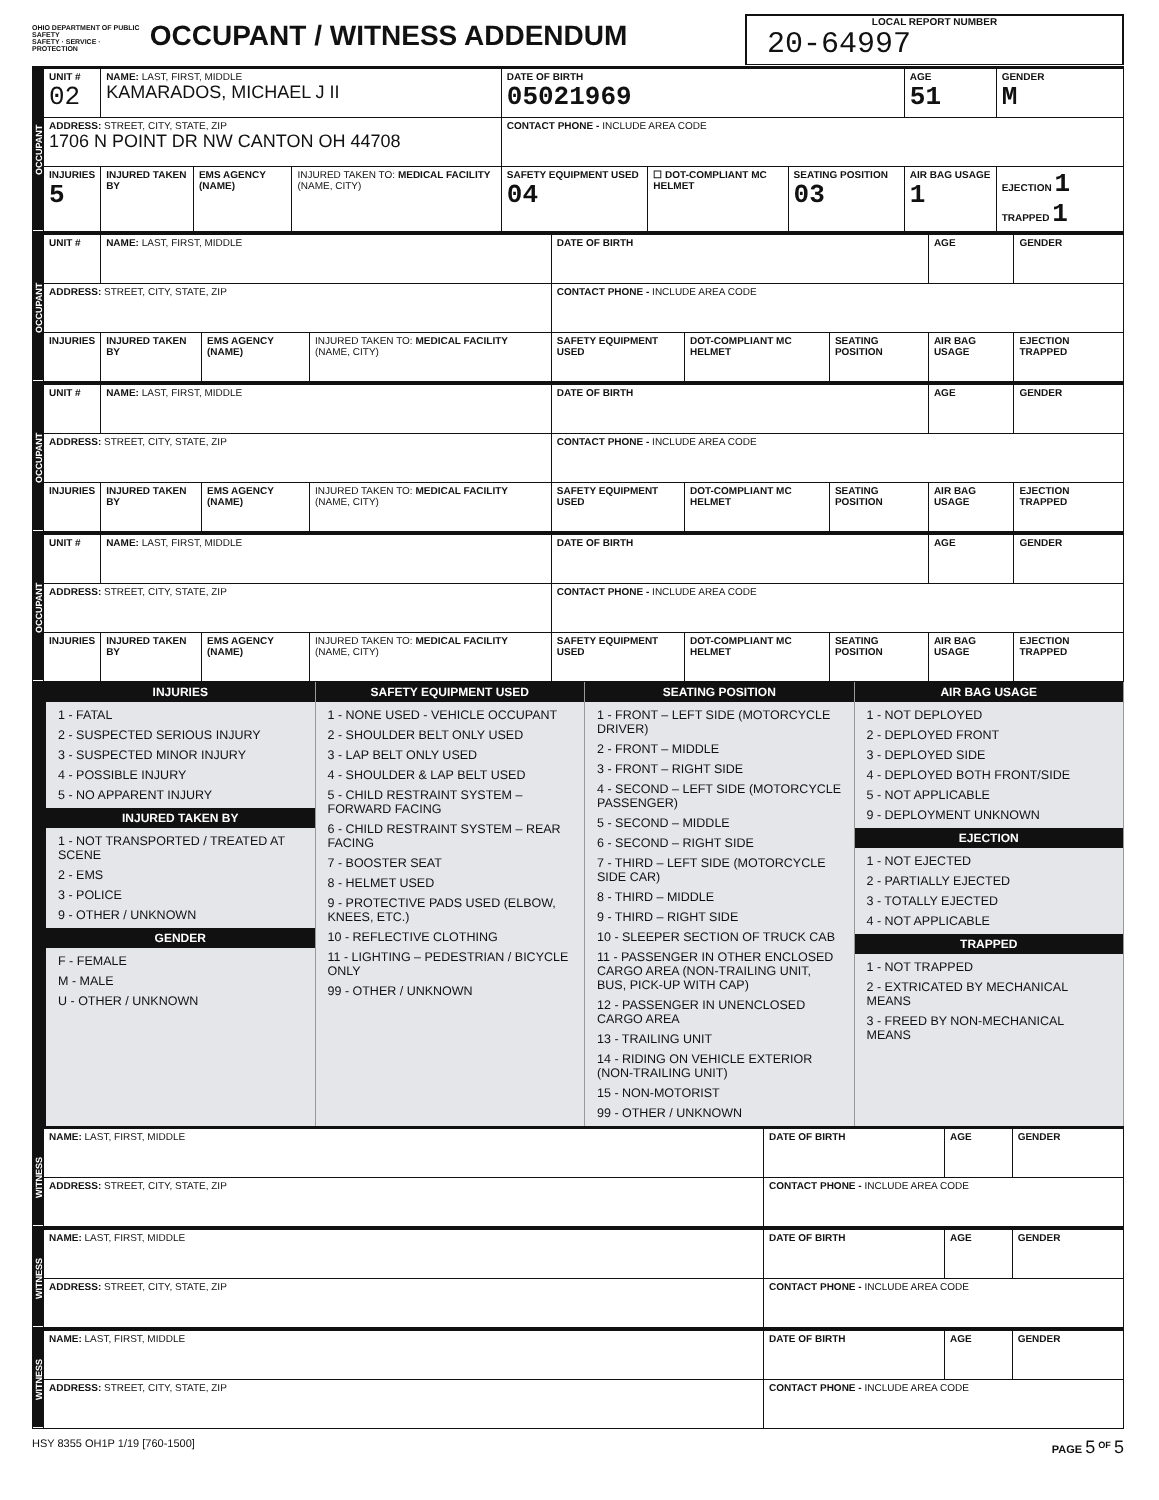OHIO DEPARTMENT OF PUBLIC SAFETY
SAFETY · SERVICE · PROTECTION OCCUPANT / WITNESS ADDENDUM
LOCAL REPORT NUMBER
20-64997
| OCCUPANT | UNIT # 02 | NAME: LAST, FIRST, MIDDLE KAMARADOS, MICHAEL J II | | | DATE OF BIRTH 05021969 | | | AGE 51 | GENDER M |
| | ADDRESS: STREET, CITY, STATE, ZIP 1706 N POINT DR NW CANTON OH 44708 | | | | CONTACT PHONE - INCLUDE AREA CODE | | | | |
| | INJURIES 5 | INJURED TAKEN BY | EMS AGENCY (NAME) | INJURED TAKEN TO: MEDICAL FACILITY (NAME, CITY) | SAFETY EQUIPMENT USED 04 | ☐ DOT-COMPLIANT MC HELMET | SEATING POSITION 03 | AIR BAG USAGE 1 | EJECTION 1 TRAPPED 1 |
| OCCUPANT | UNIT # | NAME: LAST, FIRST, MIDDLE | | | DATE OF BIRTH | | | AGE | GENDER |
| | ADDRESS: STREET, CITY, STATE, ZIP | | | | CONTACT PHONE - INCLUDE AREA CODE | | | | |
| | INJURIES | INJURED TAKEN BY | EMS AGENCY (NAME) | INJURED TAKEN TO: MEDICAL FACILITY (NAME, CITY) | SAFETY EQUIPMENT USED | DOT-COMPLIANT MC HELMET | SEATING POSITION | AIR BAG USAGE | EJECTION TRAPPED |
| OCCUPANT | UNIT # | NAME: LAST, FIRST, MIDDLE | | | DATE OF BIRTH | | | AGE | GENDER |
| | ADDRESS: STREET, CITY, STATE, ZIP | | | | CONTACT PHONE - INCLUDE AREA CODE | | | | |
| | INJURIES | INJURED TAKEN BY | EMS AGENCY (NAME) | INJURED TAKEN TO: MEDICAL FACILITY (NAME, CITY) | SAFETY EQUIPMENT USED | DOT-COMPLIANT MC HELMET | SEATING POSITION | AIR BAG USAGE | EJECTION TRAPPED |
| OCCUPANT | UNIT # | NAME: LAST, FIRST, MIDDLE | | | DATE OF BIRTH | | | AGE | GENDER |
| | ADDRESS: STREET, CITY, STATE, ZIP | | | | CONTACT PHONE - INCLUDE AREA CODE | | | | |
| | INJURIES | INJURED TAKEN BY | EMS AGENCY (NAME) | INJURED TAKEN TO: MEDICAL FACILITY (NAME, CITY) | SAFETY EQUIPMENT USED | DOT-COMPLIANT MC HELMET | SEATING POSITION | AIR BAG USAGE | EJECTION TRAPPED |
INJURIES
1 - FATAL
2 - SUSPECTED SERIOUS INJURY
3 - SUSPECTED MINOR INJURY
4 - POSSIBLE INJURY
5 - NO APPARENT INJURY
INJURED TAKEN BY
1 - NOT TRANSPORTED / TREATED AT SCENE
2 - EMS
3 - POLICE
9 - OTHER / UNKNOWN
GENDER
F - FEMALE
M - MALE
U - OTHER / UNKNOWN
SAFETY EQUIPMENT USED
1 - NONE USED - VEHICLE OCCUPANT
2 - SHOULDER BELT ONLY USED
3 - LAP BELT ONLY USED
4 - SHOULDER & LAP BELT USED
5 - CHILD RESTRAINT SYSTEM – FORWARD FACING
6 - CHILD RESTRAINT SYSTEM – REAR FACING
7 - BOOSTER SEAT
8 - HELMET USED
9 - PROTECTIVE PADS USED (ELBOW, KNEES, ETC.)
10 - REFLECTIVE CLOTHING
11 - LIGHTING – PEDESTRIAN / BICYCLE ONLY
99 - OTHER / UNKNOWN
SEATING POSITION
1 - FRONT – LEFT SIDE (MOTORCYCLE DRIVER)
2 - FRONT – MIDDLE
3 - FRONT – RIGHT SIDE
4 - SECOND – LEFT SIDE (MOTORCYCLE PASSENGER)
5 - SECOND – MIDDLE
6 - SECOND – RIGHT SIDE
7 - THIRD – LEFT SIDE (MOTORCYCLE SIDE CAR)
8 - THIRD – MIDDLE
9 - THIRD – RIGHT SIDE
10 - SLEEPER SECTION OF TRUCK CAB
11 - PASSENGER IN OTHER ENCLOSED CARGO AREA (NON-TRAILING UNIT, BUS, PICK-UP WITH CAP)
12 - PASSENGER IN UNENCLOSED CARGO AREA
13 - TRAILING UNIT
14 - RIDING ON VEHICLE EXTERIOR (NON-TRAILING UNIT)
15 - NON-MOTORIST
99 - OTHER / UNKNOWN
AIR BAG USAGE
1 - NOT DEPLOYED
2 - DEPLOYED FRONT
3 - DEPLOYED SIDE
4 - DEPLOYED BOTH FRONT/SIDE
5 - NOT APPLICABLE
9 - DEPLOYMENT UNKNOWN
EJECTION
1 - NOT EJECTED
2 - PARTIALLY EJECTED
3 - TOTALLY EJECTED
4 - NOT APPLICABLE
TRAPPED
1 - NOT TRAPPED
2 - EXTRICATED BY MECHANICAL MEANS
3 - FREED BY NON-MECHANICAL MEANS
| WITNESS | NAME: LAST, FIRST, MIDDLE | DATE OF BIRTH | AGE | GENDER |
| | ADDRESS: STREET, CITY, STATE, ZIP | CONTACT PHONE - INCLUDE AREA CODE | | |
| WITNESS | NAME: LAST, FIRST, MIDDLE | DATE OF BIRTH | AGE | GENDER |
| | ADDRESS: STREET, CITY, STATE, ZIP | CONTACT PHONE - INCLUDE AREA CODE | | |
| WITNESS | NAME: LAST, FIRST, MIDDLE | DATE OF BIRTH | AGE | GENDER |
| | ADDRESS: STREET, CITY, STATE, ZIP | CONTACT PHONE - INCLUDE AREA CODE | | |
HSY 8355 OH1P 1/19 [760-1500] PAGE 5 <sup>OF</sup> 5